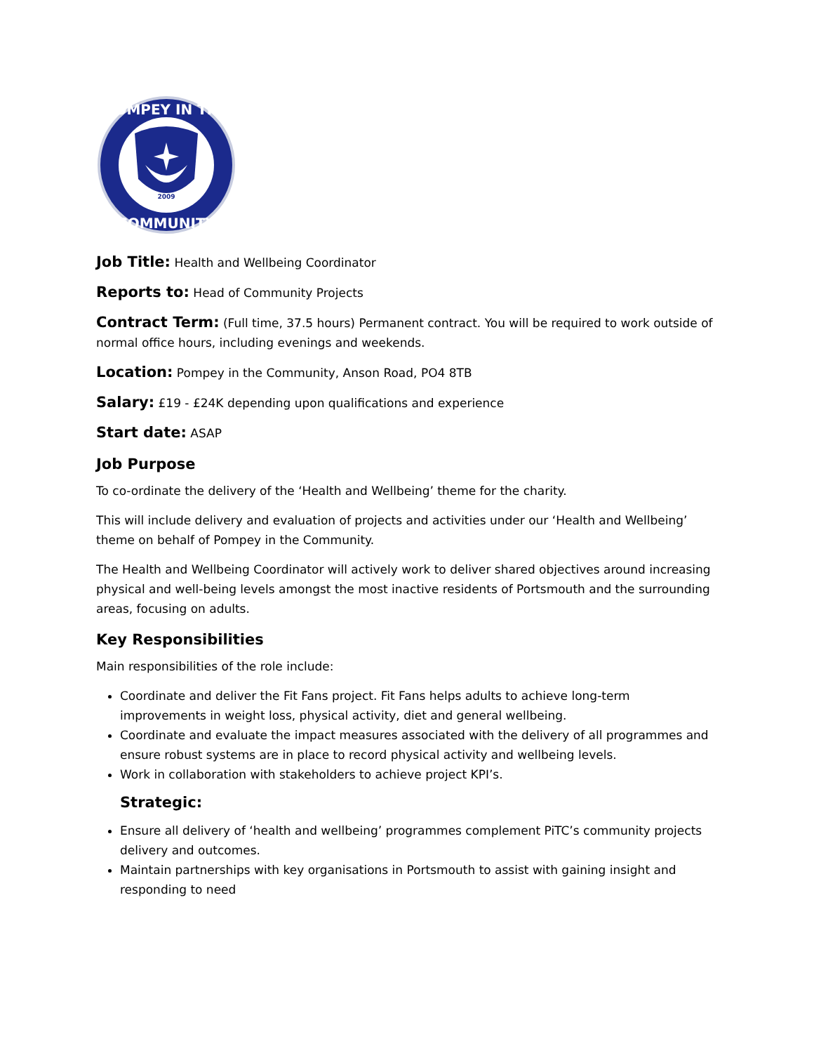2009
POMPEY IN THE
COMMUNITY
Job Title: Health and Wellbeing Coordinator
Reports to: Head of Community Projects
Contract Term: (Full time, 37.5 hours) Permanent contract. You will be required to work outside of normal office hours, including evenings and weekends.
Location: Pompey in the Community, Anson Road, PO4 8TB
Salary: £19 - £24K depending upon qualifications and experience
Start date: ASAP
Job Purpose
To co-ordinate the delivery of the ‘Health and Wellbeing’ theme for the charity.
This will include delivery and evaluation of projects and activities under our ‘Health and Wellbeing’ theme on behalf of Pompey in the Community.
The Health and Wellbeing Coordinator will actively work to deliver shared objectives around increasing physical and well-being levels amongst the most inactive residents of Portsmouth and the surrounding areas, focusing on adults.
Key Responsibilities
Main responsibilities of the role include:
Coordinate and deliver the Fit Fans project. Fit Fans helps adults to achieve long-term improvements in weight loss, physical activity, diet and general wellbeing.
Coordinate and evaluate the impact measures associated with the delivery of all programmes and ensure robust systems are in place to record physical activity and wellbeing levels.
Work in collaboration with stakeholders to achieve project KPI’s.
Strategic:
Ensure all delivery of ‘health and wellbeing’ programmes complement PiTC’s community projects delivery and outcomes.
Maintain partnerships with key organisations in Portsmouth to assist with gaining insight and responding to need